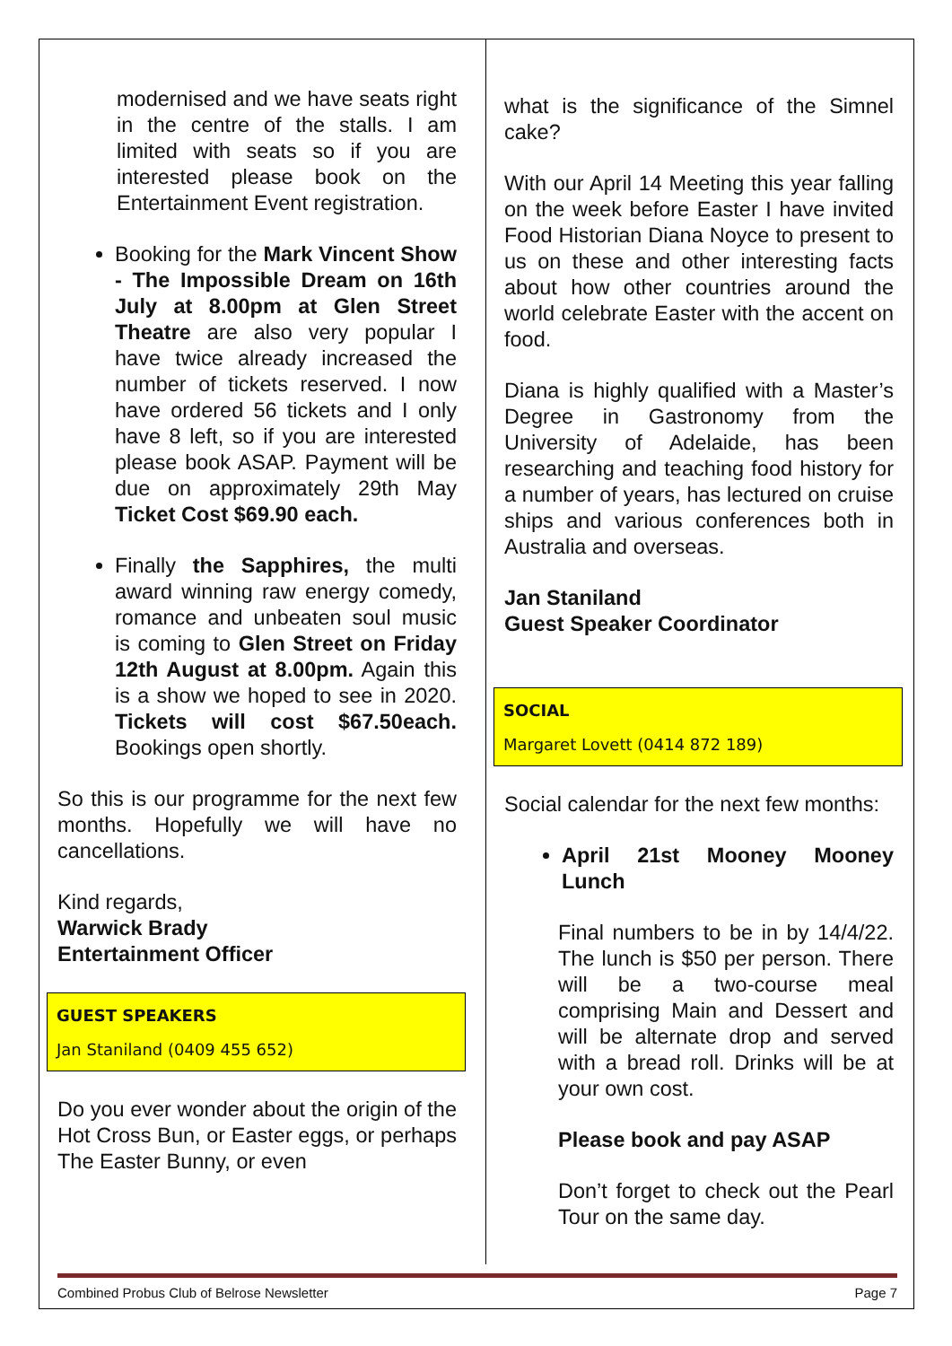modernised and we have seats right in the centre of the stalls. I am limited with seats so if you are interested please book on the Entertainment Event registration.
Booking for the Mark Vincent Show - The Impossible Dream on 16th July at 8.00pm at Glen Street Theatre are also very popular I have twice already increased the number of tickets reserved. I now have ordered 56 tickets and I only have 8 left, so if you are interested please book ASAP. Payment will be due on approximately 29th May Ticket Cost $69.90 each.
Finally the Sapphires, the multi award winning raw energy comedy, romance and unbeaten soul music is coming to Glen Street on Friday 12th August at 8.00pm. Again this is a show we hoped to see in 2020. Tickets will cost $67.50each. Bookings open shortly.
So this is our programme for the next few months. Hopefully we will have no cancellations.
Kind regards,
Warwick Brady
Entertainment Officer
GUEST SPEAKERS
Jan Staniland (0409 455 652)
Do you ever wonder about the origin of the Hot Cross Bun, or Easter eggs, or perhaps The Easter Bunny, or even
what is the significance of the Simnel cake?
With our April 14 Meeting this year falling on the week before Easter I have invited Food Historian Diana Noyce to present to us on these and other interesting facts about how other countries around the world celebrate Easter with the accent on food.
Diana is highly qualified with a Master’s Degree in Gastronomy from the University of Adelaide, has been researching and teaching food history for a number of years, has lectured on cruise ships and various conferences both in Australia and overseas.
Jan Staniland
Guest Speaker Coordinator
SOCIAL
Margaret Lovett (0414 872 189)
Social calendar for the next few months:
April 21st Mooney Mooney Lunch
Final numbers to be in by 14/4/22. The lunch is $50 per person. There will be a two-course meal comprising Main and Dessert and will be alternate drop and served with a bread roll. Drinks will be at your own cost.
Please book and pay ASAP
Don’t forget to check out the Pearl Tour on the same day.
Combined Probus Club of Belrose Newsletter Page 7